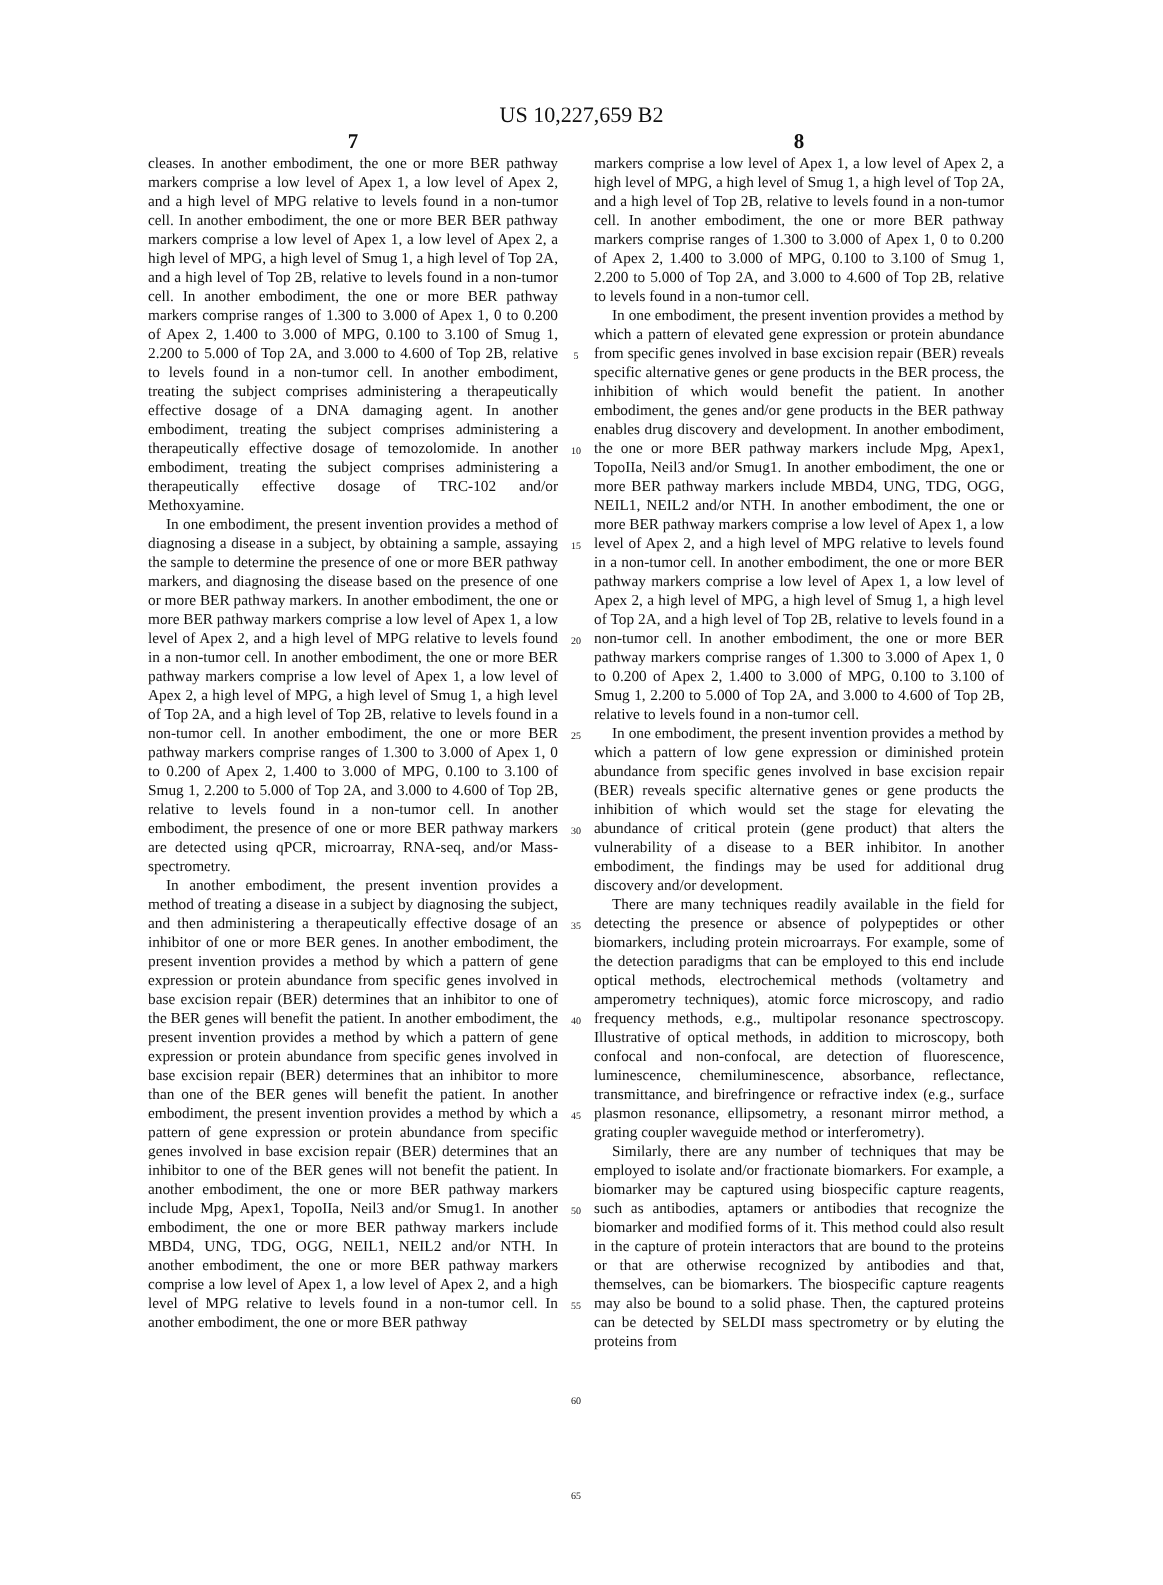US 10,227,659 B2
7
cleases. In another embodiment, the one or more BER pathway markers comprise a low level of Apex 1, a low level of Apex 2, and a high level of MPG relative to levels found in a non-tumor cell. In another embodiment, the one or more BER BER pathway markers comprise a low level of Apex 1, a low level of Apex 2, a high level of MPG, a high level of Smug 1, a high level of Top 2A, and a high level of Top 2B, relative to levels found in a non-tumor cell. In another embodiment, the one or more BER pathway markers comprise ranges of 1.300 to 3.000 of Apex 1, 0 to 0.200 of Apex 2, 1.400 to 3.000 of MPG, 0.100 to 3.100 of Smug 1, 2.200 to 5.000 of Top 2A, and 3.000 to 4.600 of Top 2B, relative to levels found in a non-tumor cell. In another embodiment, treating the subject comprises administering a therapeutically effective dosage of a DNA damaging agent. In another embodiment, treating the subject comprises administering a therapeutically effective dosage of temozolomide. In another embodiment, treating the subject comprises administering a therapeutically effective dosage of TRC-102 and/or Methoxyamine.
In one embodiment, the present invention provides a method of diagnosing a disease in a subject, by obtaining a sample, assaying the sample to determine the presence of one or more BER pathway markers, and diagnosing the disease based on the presence of one or more BER pathway markers. In another embodiment, the one or more BER pathway markers comprise a low level of Apex 1, a low level of Apex 2, and a high level of MPG relative to levels found in a non-tumor cell. In another embodiment, the one or more BER pathway markers comprise a low level of Apex 1, a low level of Apex 2, a high level of MPG, a high level of Smug 1, a high level of Top 2A, and a high level of Top 2B, relative to levels found in a non-tumor cell. In another embodiment, the one or more BER pathway markers comprise ranges of 1.300 to 3.000 of Apex 1, 0 to 0.200 of Apex 2, 1.400 to 3.000 of MPG, 0.100 to 3.100 of Smug 1, 2.200 to 5.000 of Top 2A, and 3.000 to 4.600 of Top 2B, relative to levels found in a non-tumor cell. In another embodiment, the presence of one or more BER pathway markers are detected using qPCR, microarray, RNA-seq, and/or Mass-spectrometry.
In another embodiment, the present invention provides a method of treating a disease in a subject by diagnosing the subject, and then administering a therapeutically effective dosage of an inhibitor of one or more BER genes. In another embodiment, the present invention provides a method by which a pattern of gene expression or protein abundance from specific genes involved in base excision repair (BER) determines that an inhibitor to one of the BER genes will benefit the patient. In another embodiment, the present invention provides a method by which a pattern of gene expression or protein abundance from specific genes involved in base excision repair (BER) determines that an inhibitor to more than one of the BER genes will benefit the patient. In another embodiment, the present invention provides a method by which a pattern of gene expression or protein abundance from specific genes involved in base excision repair (BER) determines that an inhibitor to one of the BER genes will not benefit the patient. In another embodiment, the one or more BER pathway markers include Mpg, Apex1, TopoIIa, Neil3 and/or Smug1. In another embodiment, the one or more BER pathway markers include MBD4, UNG, TDG, OGG, NEIL1, NEIL2 and/or NTH. In another embodiment, the one or more BER pathway markers comprise a low level of Apex 1, a low level of Apex 2, and a high level of MPG relative to levels found in a non-tumor cell. In another embodiment, the one or more BER pathway
5
10
15
20
25
30
35
40
45
50
55
60
65
8
markers comprise a low level of Apex 1, a low level of Apex 2, a high level of MPG, a high level of Smug 1, a high level of Top 2A, and a high level of Top 2B, relative to levels found in a non-tumor cell. In another embodiment, the one or more BER pathway markers comprise ranges of 1.300 to 3.000 of Apex 1, 0 to 0.200 of Apex 2, 1.400 to 3.000 of MPG, 0.100 to 3.100 of Smug 1, 2.200 to 5.000 of Top 2A, and 3.000 to 4.600 of Top 2B, relative to levels found in a non-tumor cell.
In one embodiment, the present invention provides a method by which a pattern of elevated gene expression or protein abundance from specific genes involved in base excision repair (BER) reveals specific alternative genes or gene products in the BER process, the inhibition of which would benefit the patient. In another embodiment, the genes and/or gene products in the BER pathway enables drug discovery and development. In another embodiment, the one or more BER pathway markers include Mpg, Apex1, TopoIIa, Neil3 and/or Smug1. In another embodiment, the one or more BER pathway markers include MBD4, UNG, TDG, OGG, NEIL1, NEIL2 and/or NTH. In another embodiment, the one or more BER pathway markers comprise a low level of Apex 1, a low level of Apex 2, and a high level of MPG relative to levels found in a non-tumor cell. In another embodiment, the one or more BER pathway markers comprise a low level of Apex 1, a low level of Apex 2, a high level of MPG, a high level of Smug 1, a high level of Top 2A, and a high level of Top 2B, relative to levels found in a non-tumor cell. In another embodiment, the one or more BER pathway markers comprise ranges of 1.300 to 3.000 of Apex 1, 0 to 0.200 of Apex 2, 1.400 to 3.000 of MPG, 0.100 to 3.100 of Smug 1, 2.200 to 5.000 of Top 2A, and 3.000 to 4.600 of Top 2B, relative to levels found in a non-tumor cell.
In one embodiment, the present invention provides a method by which a pattern of low gene expression or diminished protein abundance from specific genes involved in base excision repair (BER) reveals specific alternative genes or gene products the inhibition of which would set the stage for elevating the abundance of critical protein (gene product) that alters the vulnerability of a disease to a BER inhibitor. In another embodiment, the findings may be used for additional drug discovery and/or development.
There are many techniques readily available in the field for detecting the presence or absence of polypeptides or other biomarkers, including protein microarrays. For example, some of the detection paradigms that can be employed to this end include optical methods, electrochemical methods (voltametry and amperometry techniques), atomic force microscopy, and radio frequency methods, e.g., multipolar resonance spectroscopy. Illustrative of optical methods, in addition to microscopy, both confocal and non-confocal, are detection of fluorescence, luminescence, chemiluminescence, absorbance, reflectance, transmittance, and birefringence or refractive index (e.g., surface plasmon resonance, ellipsometry, a resonant mirror method, a grating coupler waveguide method or interferometry).
Similarly, there are any number of techniques that may be employed to isolate and/or fractionate biomarkers. For example, a biomarker may be captured using biospecific capture reagents, such as antibodies, aptamers or antibodies that recognize the biomarker and modified forms of it. This method could also result in the capture of protein interactors that are bound to the proteins or that are otherwise recognized by antibodies and that, themselves, can be biomarkers. The biospecific capture reagents may also be bound to a solid phase. Then, the captured proteins can be detected by SELDI mass spectrometry or by eluting the proteins from